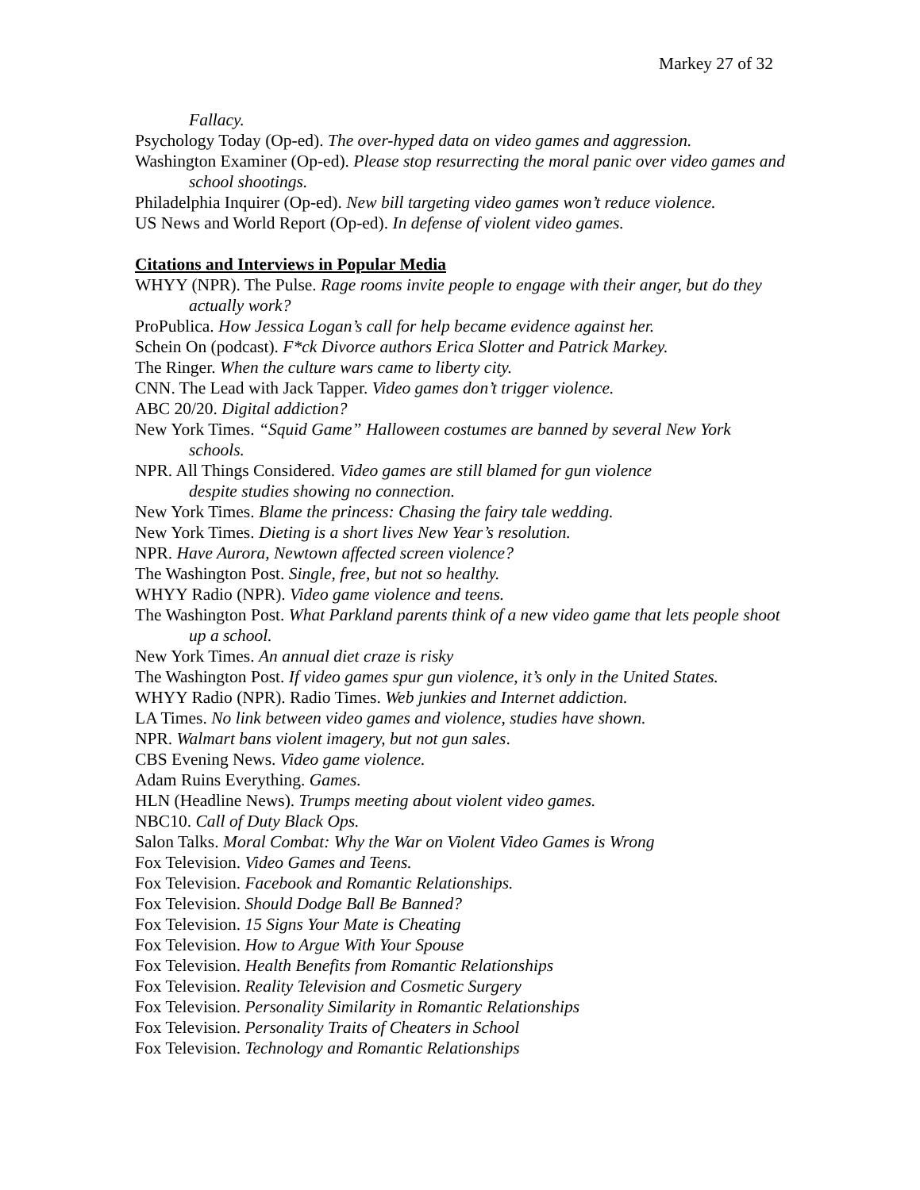Markey 27 of 32
Fallacy.
Psychology Today (Op-ed). The over-hyped data on video games and aggression.
Washington Examiner (Op-ed). Please stop resurrecting the moral panic over video games and school shootings.
Philadelphia Inquirer (Op-ed). New bill targeting video games won’t reduce violence.
US News and World Report (Op-ed). In defense of violent video games.
Citations and Interviews in Popular Media
WHYY (NPR). The Pulse. Rage rooms invite people to engage with their anger, but do they actually work?
ProPublica. How Jessica Logan’s call for help became evidence against her.
Schein On (podcast). F*ck Divorce authors Erica Slotter and Patrick Markey.
The Ringer. When the culture wars came to liberty city.
CNN. The Lead with Jack Tapper. Video games don’t trigger violence.
ABC 20/20. Digital addiction?
New York Times. “Squid Game” Halloween costumes are banned by several New York schools.
NPR. All Things Considered. Video games are still blamed for gun violence
despite studies showing no connection.
New York Times. Blame the princess: Chasing the fairy tale wedding.
New York Times. Dieting is a short lives New Year’s resolution.
NPR. Have Aurora, Newtown affected screen violence?
The Washington Post. Single, free, but not so healthy.
WHYY Radio (NPR). Video game violence and teens.
The Washington Post. What Parkland parents think of a new video game that lets people shoot up a school.
New York Times. An annual diet craze is risky
The Washington Post. If video games spur gun violence, it’s only in the United States.
WHYY Radio (NPR). Radio Times. Web junkies and Internet addiction.
LA Times. No link between video games and violence, studies have shown.
NPR. Walmart bans violent imagery, but not gun sales.
CBS Evening News. Video game violence.
Adam Ruins Everything. Games.
HLN (Headline News). Trumps meeting about violent video games.
NBC10. Call of Duty Black Ops.
Salon Talks. Moral Combat: Why the War on Violent Video Games is Wrong
Fox Television. Video Games and Teens.
Fox Television. Facebook and Romantic Relationships.
Fox Television. Should Dodge Ball Be Banned?
Fox Television. 15 Signs Your Mate is Cheating
Fox Television. How to Argue With Your Spouse
Fox Television. Health Benefits from Romantic Relationships
Fox Television. Reality Television and Cosmetic Surgery
Fox Television. Personality Similarity in Romantic Relationships
Fox Television. Personality Traits of Cheaters in School
Fox Television. Technology and Romantic Relationships